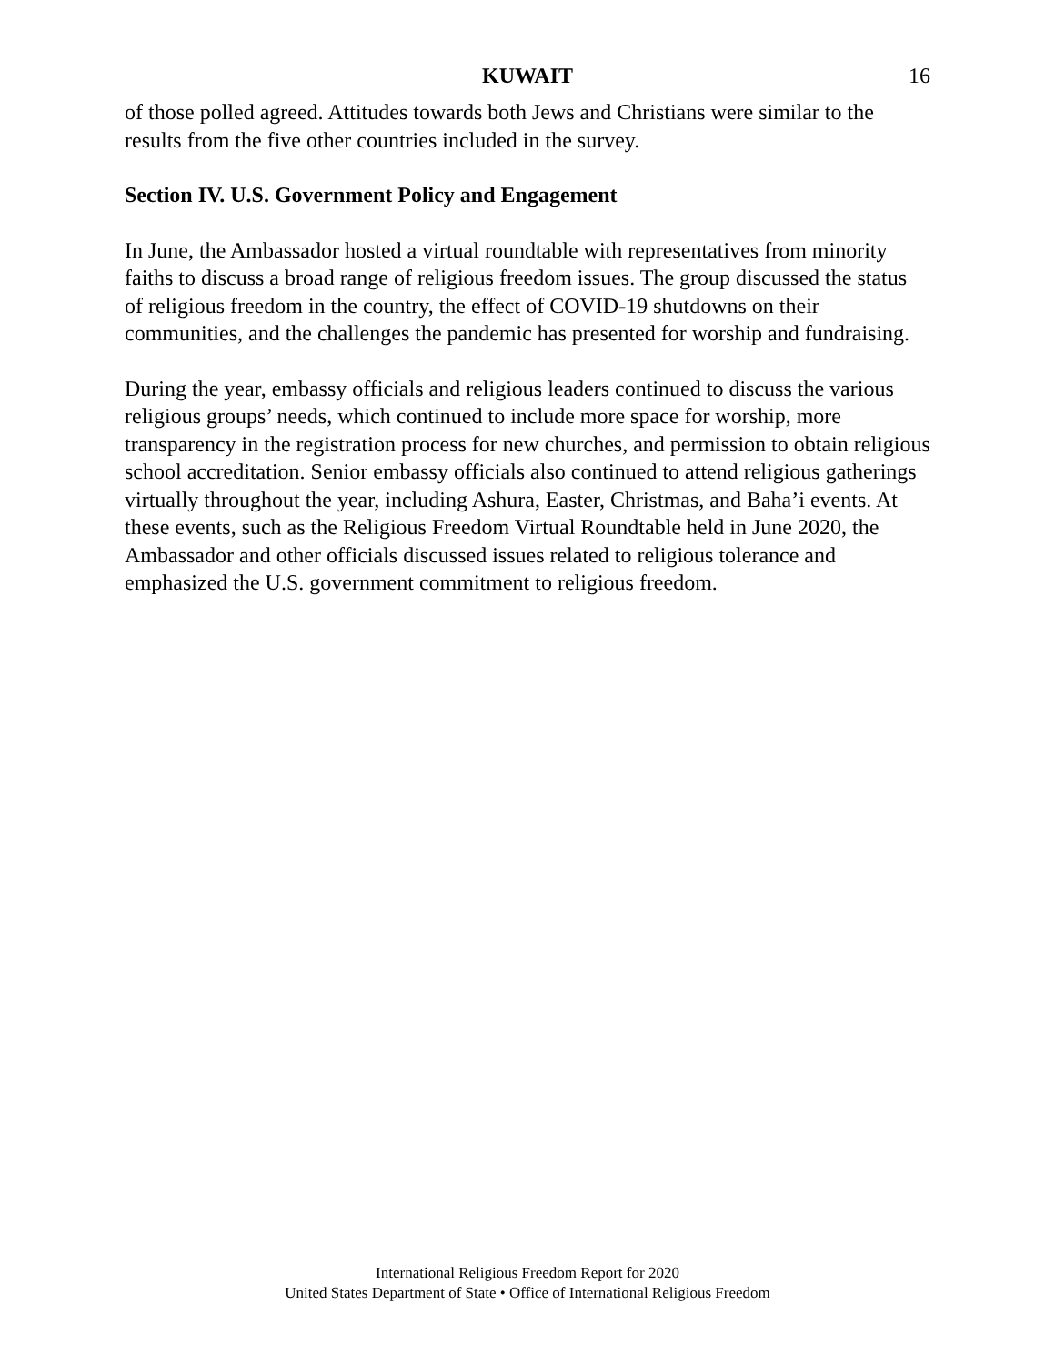KUWAIT 16
of those polled agreed. Attitudes towards both Jews and Christians were similar to the results from the five other countries included in the survey.
Section IV. U.S. Government Policy and Engagement
In June, the Ambassador hosted a virtual roundtable with representatives from minority faiths to discuss a broad range of religious freedom issues. The group discussed the status of religious freedom in the country, the effect of COVID-19 shutdowns on their communities, and the challenges the pandemic has presented for worship and fundraising.
During the year, embassy officials and religious leaders continued to discuss the various religious groups’ needs, which continued to include more space for worship, more transparency in the registration process for new churches, and permission to obtain religious school accreditation. Senior embassy officials also continued to attend religious gatherings virtually throughout the year, including Ashura, Easter, Christmas, and Baha’i events. At these events, such as the Religious Freedom Virtual Roundtable held in June 2020, the Ambassador and other officials discussed issues related to religious tolerance and emphasized the U.S. government commitment to religious freedom.
International Religious Freedom Report for 2020
United States Department of State • Office of International Religious Freedom